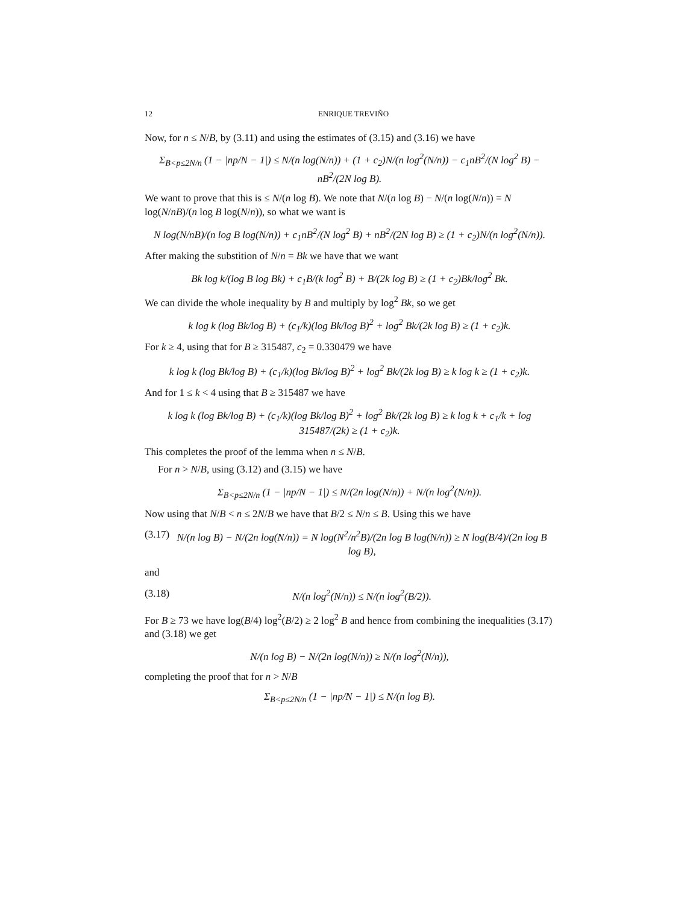12 ENRIQUE TREVIÑO
Now, for n ≤ N/B, by (3.11) and using the estimates of (3.15) and (3.16) we have
Σ<sub>B<p≤2N/n</sub> (1 − |np/N − 1|) ≤ N/(n log(N/n)) + (1 + c<sub>2</sub>)N/(n log<sup>2</sup>(N/n)) − c<sub>1</sub>nB<sup>2</sup>/(N log<sup>2</sup> B) − nB<sup>2</sup>/(2N log B).
We want to prove that this is ≤ N/(n log B). We note that N/(n log B) − N/(n log(N/n)) = N log(N/nB)/(n log B log(N/n)), so what we want is
N log(N/nB)/(n log B log(N/n)) + c<sub>1</sub>nB<sup>2</sup>/(N log<sup>2</sup> B) + nB<sup>2</sup>/(2N log B) ≥ (1 + c<sub>2</sub>)N/(n log<sup>2</sup>(N/n)).
After making the substition of N/n = Bk we have that we want
Bk log k/(log B log Bk) + c<sub>1</sub>B/(k log<sup>2</sup> B) + B/(2k log B) ≥ (1 + c<sub>2</sub>)Bk/log<sup>2</sup> Bk.
We can divide the whole inequality by B and multiply by log<sup>2</sup> Bk, so we get
k log k (log Bk/log B) + (c<sub>1</sub>/k)(log Bk/log B)<sup>2</sup> + log<sup>2</sup> Bk/(2k log B) ≥ (1 + c<sub>2</sub>)k.
For k ≥ 4, using that for B ≥ 315487, c<sub>2</sub> = 0.330479 we have
k log k (log Bk/log B) + (c<sub>1</sub>/k)(log Bk/log B)<sup>2</sup> + log<sup>2</sup> Bk/(2k log B) ≥ k log k ≥ (1 + c<sub>2</sub>)k.
And for 1 ≤ k < 4 using that B ≥ 315487 we have
k log k (log Bk/log B) + (c<sub>1</sub>/k)(log Bk/log B)<sup>2</sup> + log<sup>2</sup> Bk/(2k log B) ≥ k log k + c<sub>1</sub>/k + log 315487/(2k) ≥ (1 + c<sub>2</sub>)k.
This completes the proof of the lemma when n ≤ N/B.
For n > N/B, using (3.12) and (3.15) we have
Σ<sub>B<p≤2N/n</sub> (1 − |np/N − 1|) ≤ N/(2n log(N/n)) + N/(n log<sup>2</sup>(N/n)).
Now using that N/B < n ≤ 2N/B we have that B/2 ≤ N/n ≤ B. Using this we have
(3.17) N/(n log B) − N/(2n log(N/n)) = N log(N<sup>2</sup>/n<sup>2</sup>B)/(2n log B log(N/n)) ≥ N log(B/4)/(2n log B log B),
and
(3.18) N/(n log<sup>2</sup>(N/n)) ≤ N/(n log<sup>2</sup>(B/2)).
For B ≥ 73 we have log(B/4) log<sup>2</sup>(B/2) ≥ 2 log<sup>2</sup> B and hence from combining the inequalities (3.17) and (3.18) we get
N/(n log B) − N/(2n log(N/n)) ≥ N/(n log<sup>2</sup>(N/n)),
completing the proof that for n > N/B
Σ<sub>B<p≤2N/n</sub> (1 − |np/N − 1|) ≤ N/(n log B).